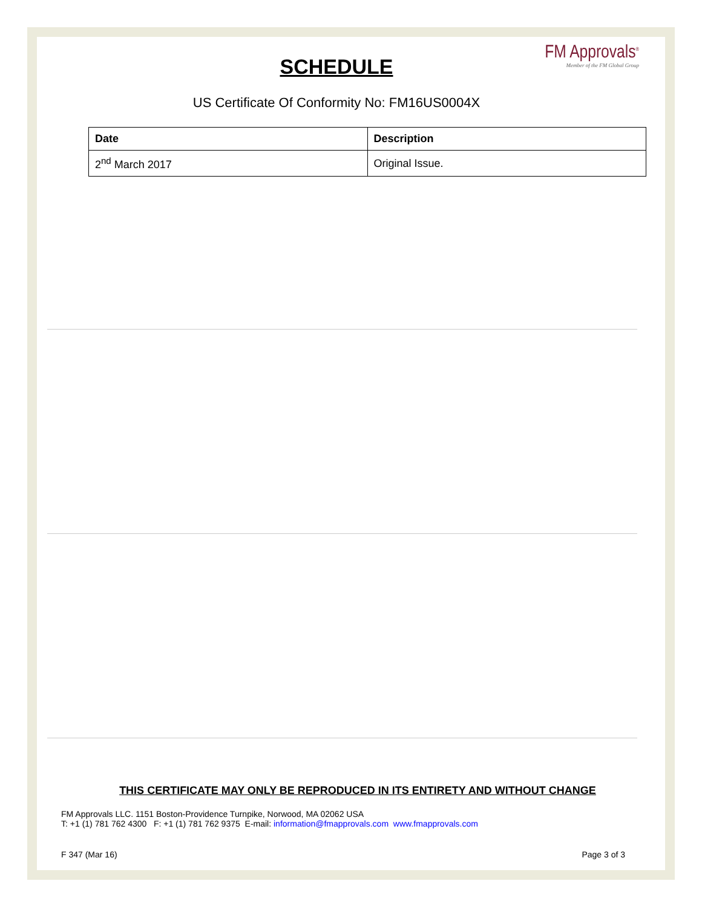SCHEDULE
FM Approvals<sup>®</sup>
Member of the FM Global Group
US Certificate Of Conformity No: FM16US0004X
| Date | Description |
| --- | --- |
| 2<sup>nd</sup> March 2017 | Original Issue. |
THIS CERTIFICATE MAY ONLY BE REPRODUCED IN ITS ENTIRETY AND WITHOUT CHANGE
FM Approvals LLC. 1151 Boston-Providence Turnpike, Norwood, MA 02062 USA
T: +1 (1) 781 762 4300 F: +1 (1) 781 762 9375 E-mail: information@fmapprovals.com www.fmapprovals.com
F 347 (Mar 16) Page 3 of 3